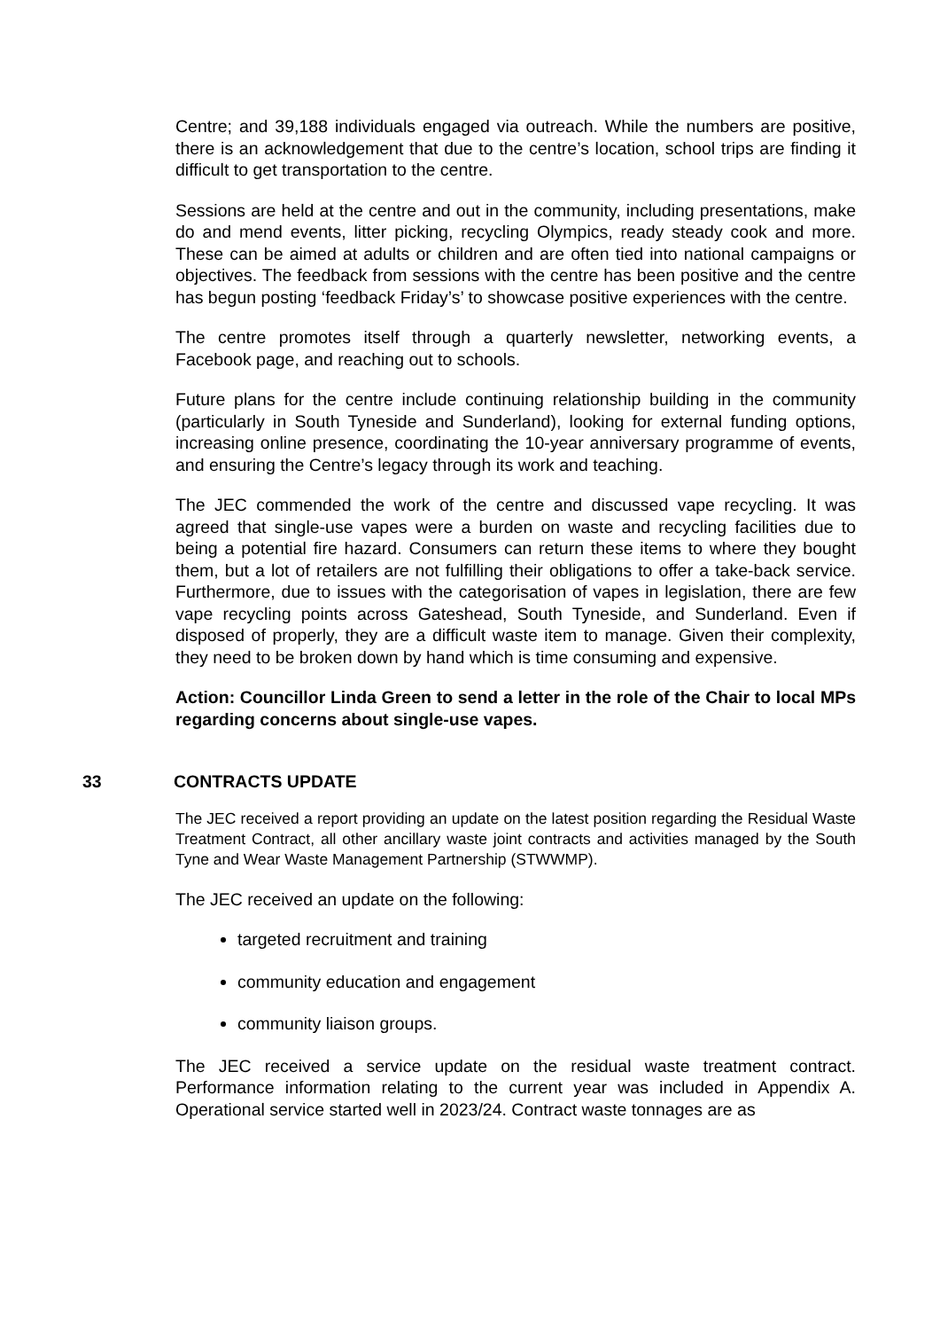Centre; and 39,188 individuals engaged via outreach. While the numbers are positive, there is an acknowledgement that due to the centre’s location, school trips are finding it difficult to get transportation to the centre.
Sessions are held at the centre and out in the community, including presentations, make do and mend events, litter picking, recycling Olympics, ready steady cook and more. These can be aimed at adults or children and are often tied into national campaigns or objectives. The feedback from sessions with the centre has been positive and the centre has begun posting ‘feedback Friday’s’ to showcase positive experiences with the centre.
The centre promotes itself through a quarterly newsletter, networking events, a Facebook page, and reaching out to schools.
Future plans for the centre include continuing relationship building in the community (particularly in South Tyneside and Sunderland), looking for external funding options, increasing online presence, coordinating the 10-year anniversary programme of events, and ensuring the Centre’s legacy through its work and teaching.
The JEC commended the work of the centre and discussed vape recycling. It was agreed that single-use vapes were a burden on waste and recycling facilities due to being a potential fire hazard. Consumers can return these items to where they bought them, but a lot of retailers are not fulfilling their obligations to offer a take-back service. Furthermore, due to issues with the categorisation of vapes in legislation, there are few vape recycling points across Gateshead, South Tyneside, and Sunderland. Even if disposed of properly, they are a difficult waste item to manage. Given their complexity, they need to be broken down by hand which is time consuming and expensive.
Action: Councillor Linda Green to send a letter in the role of the Chair to local MPs regarding concerns about single-use vapes.
33 CONTRACTS UPDATE
The JEC received a report providing an update on the latest position regarding the Residual Waste Treatment Contract, all other ancillary waste joint contracts and activities managed by the South Tyne and Wear Waste Management Partnership (STWWMP).
The JEC received an update on the following:
targeted recruitment and training
community education and engagement
community liaison groups.
The JEC received a service update on the residual waste treatment contract. Performance information relating to the current year was included in Appendix A. Operational service started well in 2023/24. Contract waste tonnages are as